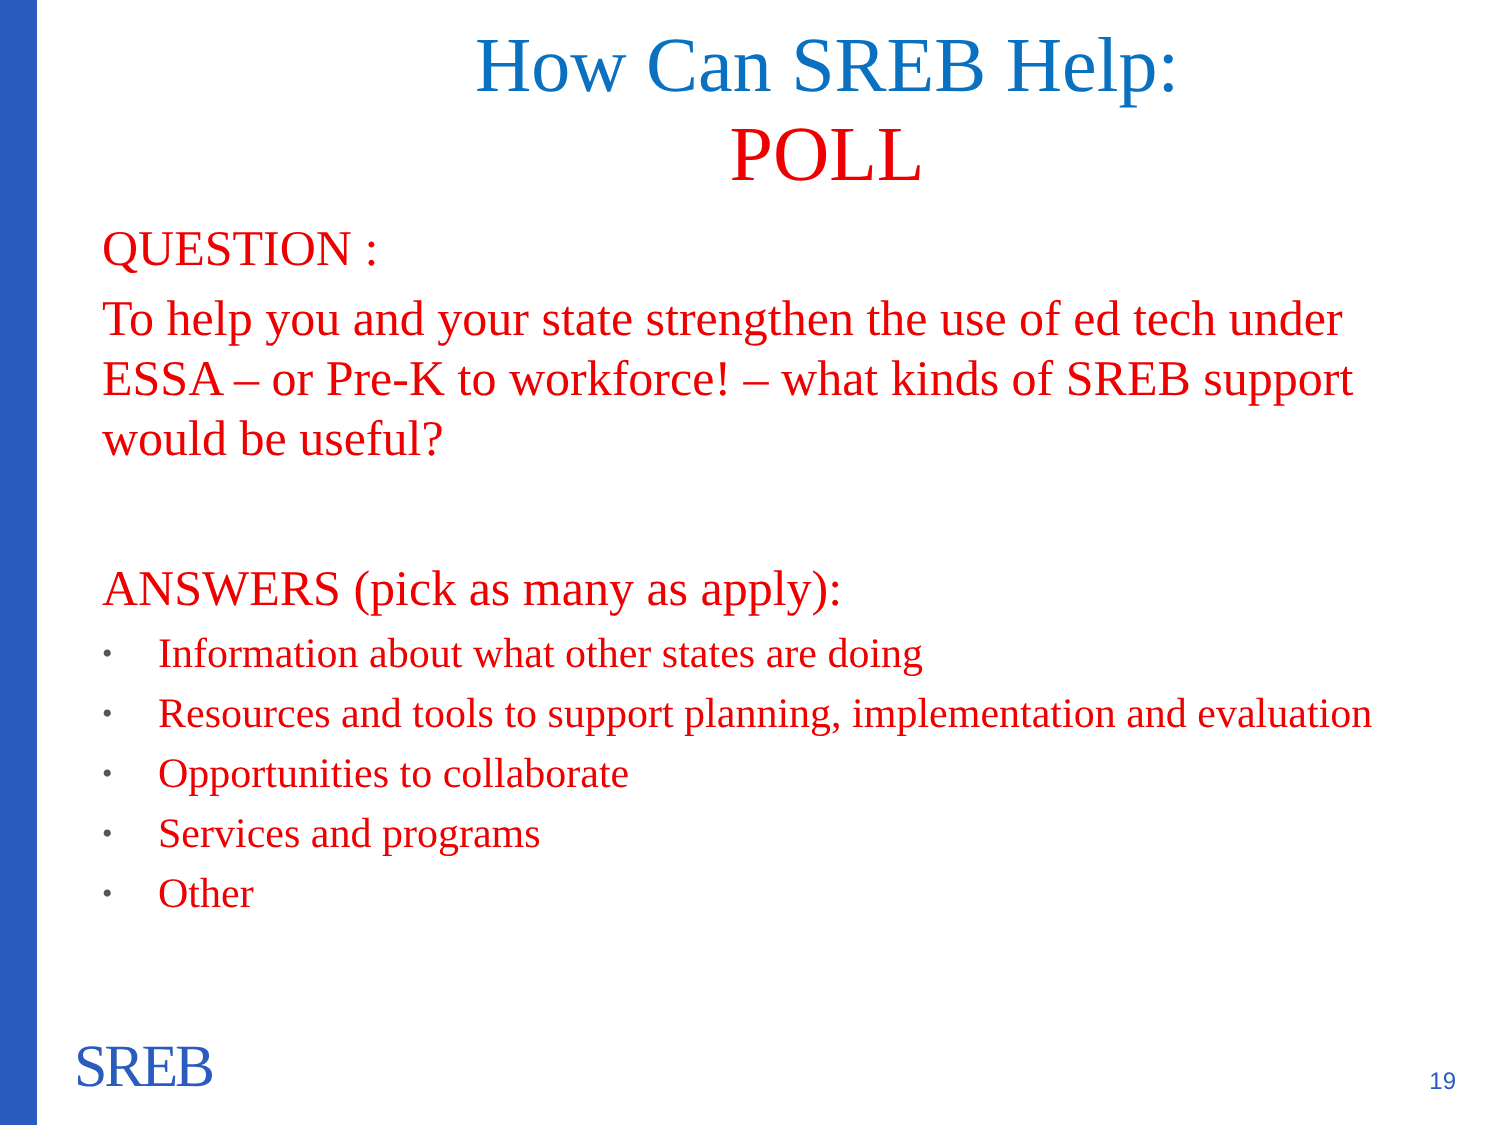How Can SREB Help:
POLL
QUESTION :
To help you and your state strengthen the use of ed tech under ESSA – or Pre-K to workforce! – what kinds of SREB support would be useful?
ANSWERS (pick as many as apply):
• Information about what other states are doing
• Resources and tools to support planning, implementation and evaluation
• Opportunities to collaborate
• Services and programs
• Other
SREB 19